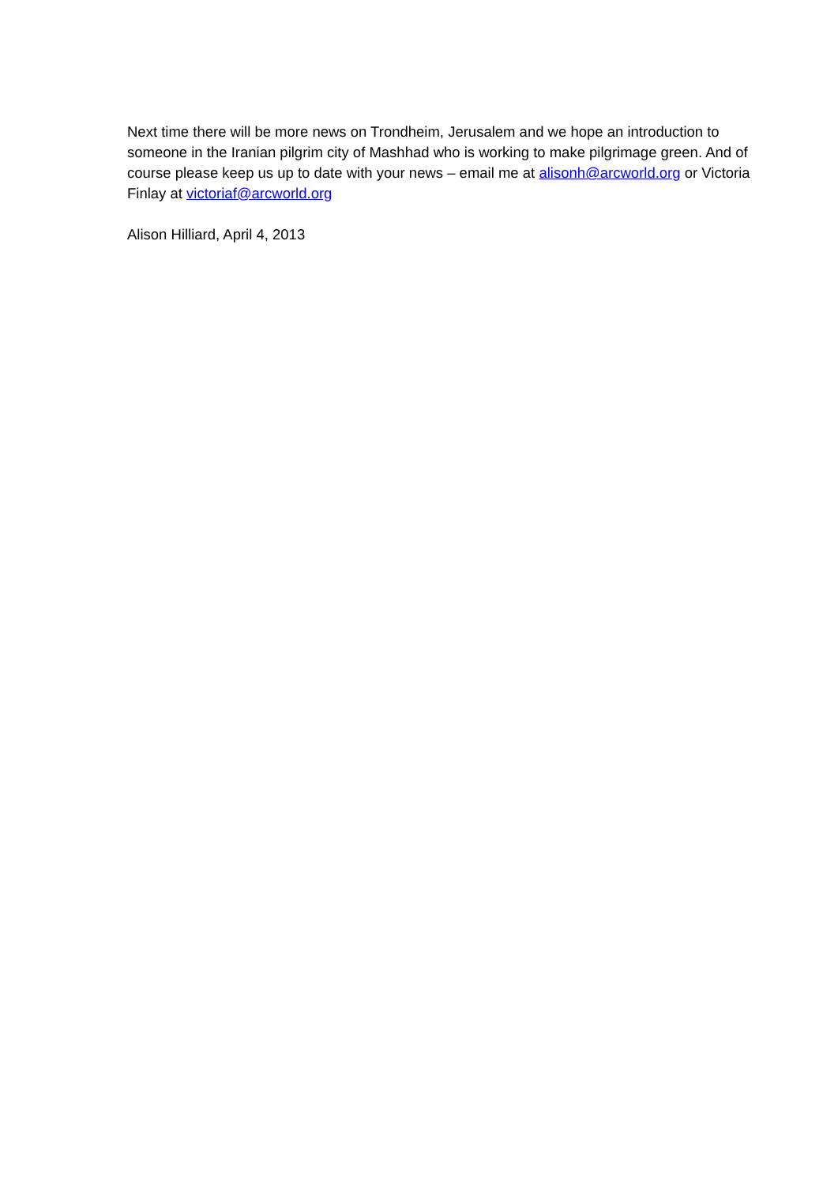Next time there will be more news on Trondheim, Jerusalem and we hope an introduction to someone in the Iranian pilgrim city of Mashhad who is working to make pilgrimage green. And of course please keep us up to date with your news – email me at alisonh@arcworld.org or Victoria Finlay at victoriaf@arcworld.org
Alison Hilliard, April 4, 2013